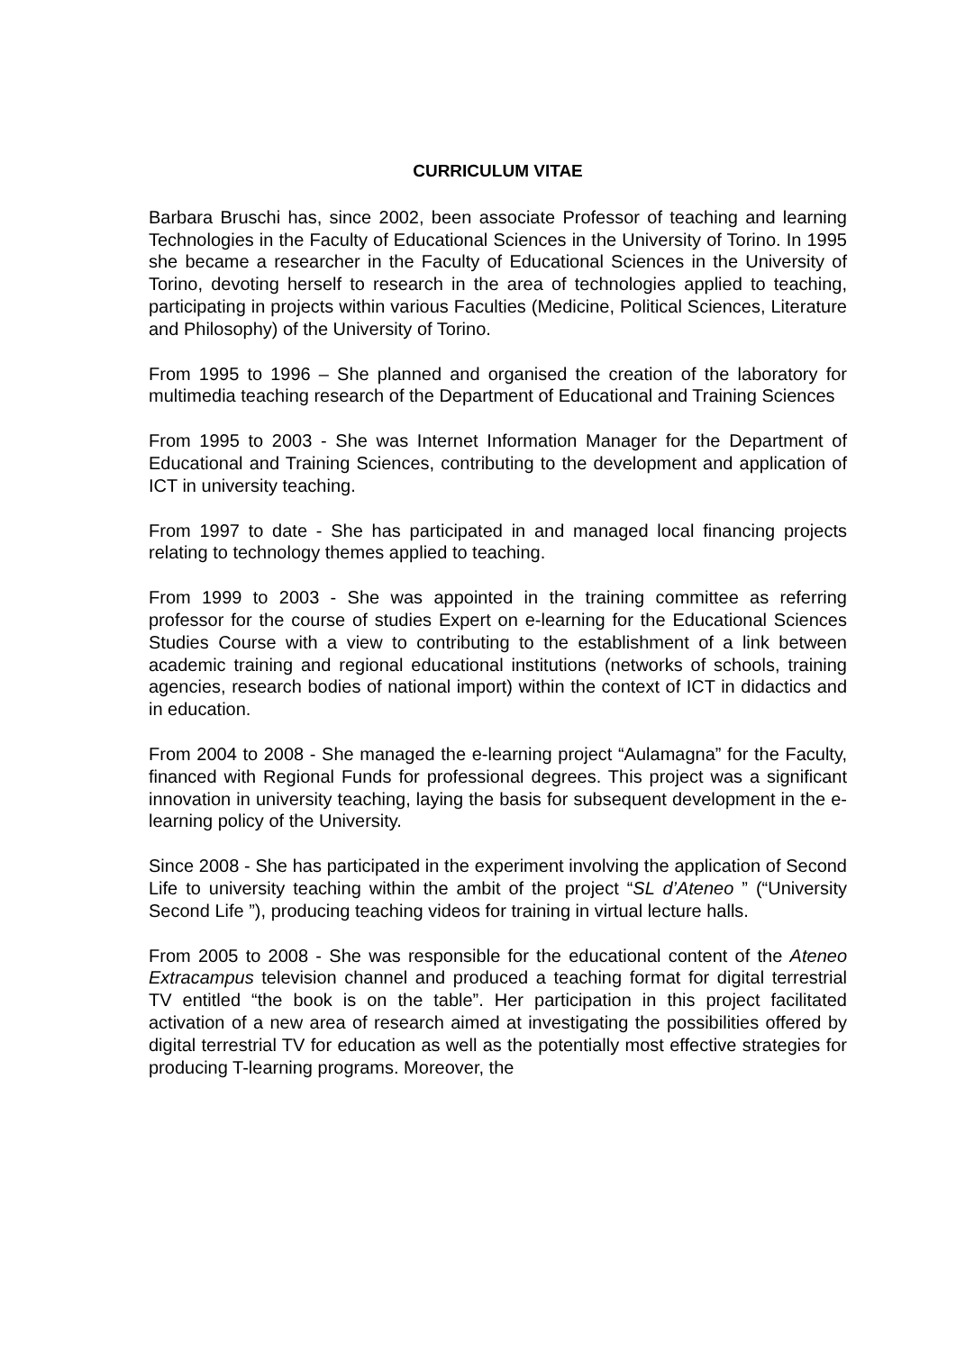CURRICULUM VITAE
Barbara Bruschi has, since 2002, been associate Professor of teaching and learning Technologies in the Faculty of Educational Sciences in the University of Torino. In 1995 she became a researcher in the Faculty of Educational Sciences in the University of Torino, devoting herself to research in the area of technologies applied to teaching, participating in projects within various Faculties (Medicine, Political Sciences, Literature and Philosophy) of the University of Torino.
From 1995 to 1996 – She planned and organised the creation of the laboratory for multimedia teaching research of the Department of Educational and Training Sciences
From 1995 to 2003 - She was Internet Information Manager for the Department of Educational and Training Sciences, contributing to the development and application of ICT in university teaching.
From 1997 to date - She has participated in and managed local financing projects relating to technology themes applied to teaching.
From 1999 to 2003 - She was appointed in the training committee as referring professor for the course of studies Expert on e-learning for the Educational Sciences Studies Course with a view to contributing to the establishment of a link between academic training and regional educational institutions (networks of schools, training agencies, research bodies of national import) within the context of ICT in didactics and in education.
From 2004 to 2008 - She managed the e-learning project “Aulamagna” for the Faculty, financed with Regional Funds for professional degrees. This project was a significant innovation in university teaching, laying the basis for subsequent development in the e-learning policy of the University.
Since 2008 - She has participated in the experiment involving the application of Second Life to university teaching within the ambit of the project “SL d’Ateneo ” (“University Second Life ”), producing teaching videos for training in virtual lecture halls.
From 2005 to 2008 - She was responsible for the educational content of the Ateneo Extracampus television channel and produced a teaching format for digital terrestrial TV entitled “the book is on the table”. Her participation in this project facilitated activation of a new area of research aimed at investigating the possibilities offered by digital terrestrial TV for education as well as the potentially most effective strategies for producing T-learning programs. Moreover, the